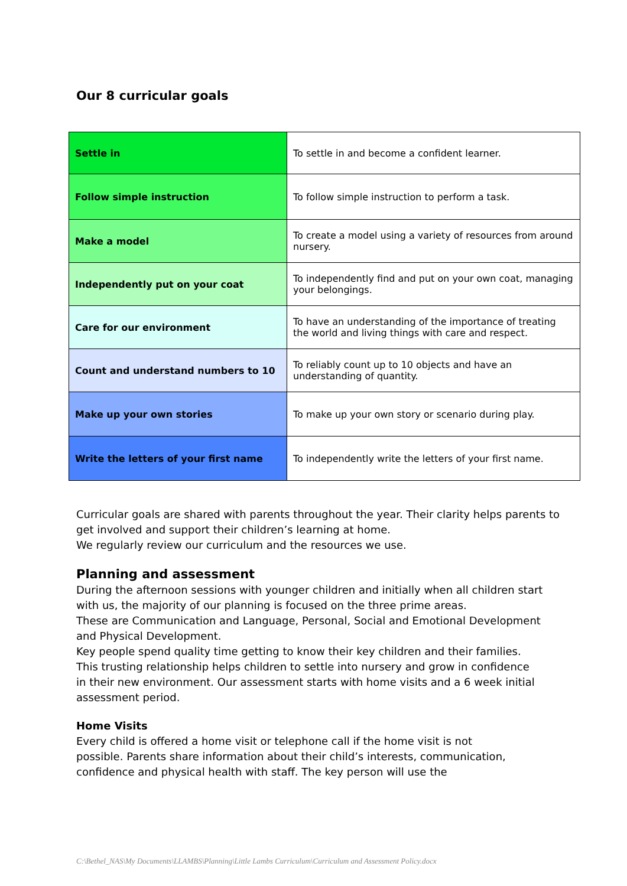Our 8 curricular goals
| Settle in | To settle in and become a confident learner. |
| Follow simple instruction | To follow simple instruction to perform a task. |
| Make a model | To create a model using a variety of resources from around nursery. |
| Independently put on your coat | To independently find and put on your own coat, managing your belongings. |
| Care for our environment | To have an understanding of the importance of treating the world and living things with care and respect. |
| Count and understand numbers to 10 | To reliably count up to 10 objects and have an understanding of quantity. |
| Make up your own stories | To make up your own story or scenario during play. |
| Write the letters of your first name | To independently write the letters of your first name. |
Curricular goals are shared with parents throughout the year. Their clarity helps parents to get involved and support their children’s learning at home.
We regularly review our curriculum and the resources we use.
Planning and assessment
During the afternoon sessions with younger children and initially when all children start with us, the majority of our planning is focused on the three prime areas.
These are Communication and Language, Personal, Social and Emotional Development and Physical Development.
Key people spend quality time getting to know their key children and their families.
This trusting relationship helps children to settle into nursery and grow in confidence
in their new environment. Our assessment starts with home visits and a 6 week initial assessment period.
Home Visits
Every child is offered a home visit or telephone call if the home visit is not
possible. Parents share information about their child’s interests, communication,
confidence and physical health with staff. The key person will use the
C:\Bethel_NAS\My Documents\LLAMBS\Planning\Little Lambs Curriculum\Curriculum and Assessment Policy.docx